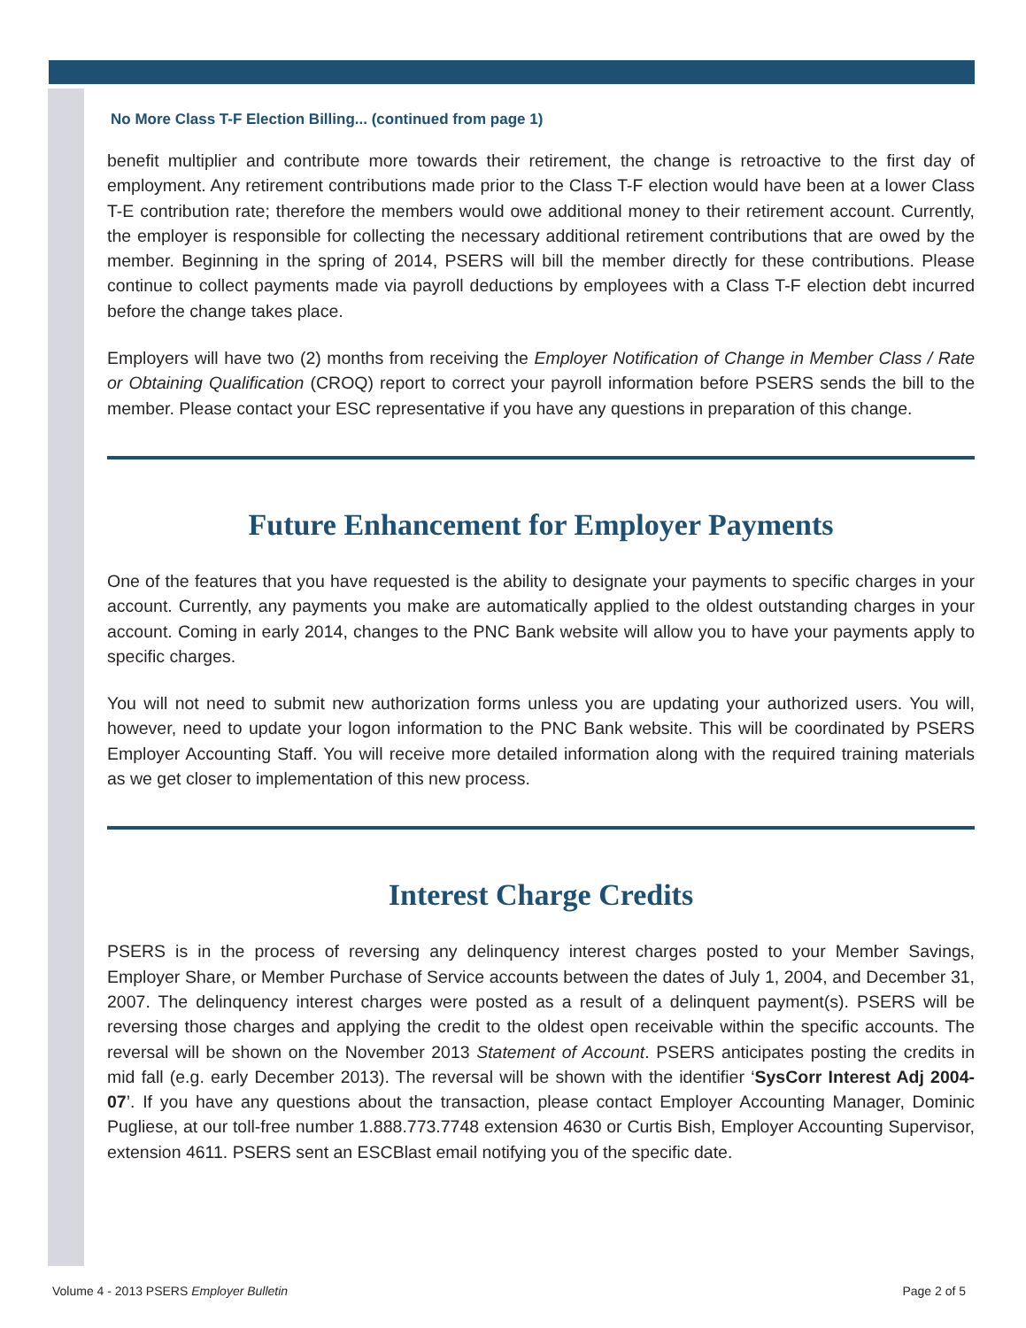No More Class T-F Election Billing... (continued from page 1)
benefit multiplier and contribute more towards their retirement, the change is retroactive to the first day of employment. Any retirement contributions made prior to the Class T-F election would have been at a lower Class T-E contribution rate; therefore the members would owe additional money to their retirement account. Currently, the employer is responsible for collecting the necessary additional retirement contributions that are owed by the member. Beginning in the spring of 2014, PSERS will bill the member directly for these contributions. Please continue to collect payments made via payroll deductions by employees with a Class T-F election debt incurred before the change takes place.
Employers will have two (2) months from receiving the Employer Notification of Change in Member Class / Rate or Obtaining Qualification (CROQ) report to correct your payroll information before PSERS sends the bill to the member. Please contact your ESC representative if you have any questions in preparation of this change.
Future Enhancement for Employer Payments
One of the features that you have requested is the ability to designate your payments to specific charges in your account. Currently, any payments you make are automatically applied to the oldest outstanding charges in your account. Coming in early 2014, changes to the PNC Bank website will allow you to have your payments apply to specific charges.
You will not need to submit new authorization forms unless you are updating your authorized users. You will, however, need to update your logon information to the PNC Bank website. This will be coordinated by PSERS Employer Accounting Staff. You will receive more detailed information along with the required training materials as we get closer to implementation of this new process.
Interest Charge Credits
PSERS is in the process of reversing any delinquency interest charges posted to your Member Savings, Employer Share, or Member Purchase of Service accounts between the dates of July 1, 2004, and December 31, 2007. The delinquency interest charges were posted as a result of a delinquent payment(s). PSERS will be reversing those charges and applying the credit to the oldest open receivable within the specific accounts. The reversal will be shown on the November 2013 Statement of Account. PSERS anticipates posting the credits in mid fall (e.g. early December 2013). The reversal will be shown with the identifier ‘SysCorr Interest Adj 2004-07’. If you have any questions about the transaction, please contact Employer Accounting Manager, Dominic Pugliese, at our toll-free number 1.888.773.7748 extension 4630 or Curtis Bish, Employer Accounting Supervisor, extension 4611. PSERS sent an ESCBlast email notifying you of the specific date.
Volume 4 - 2013 PSERS Employer Bulletin Page 2 of 5